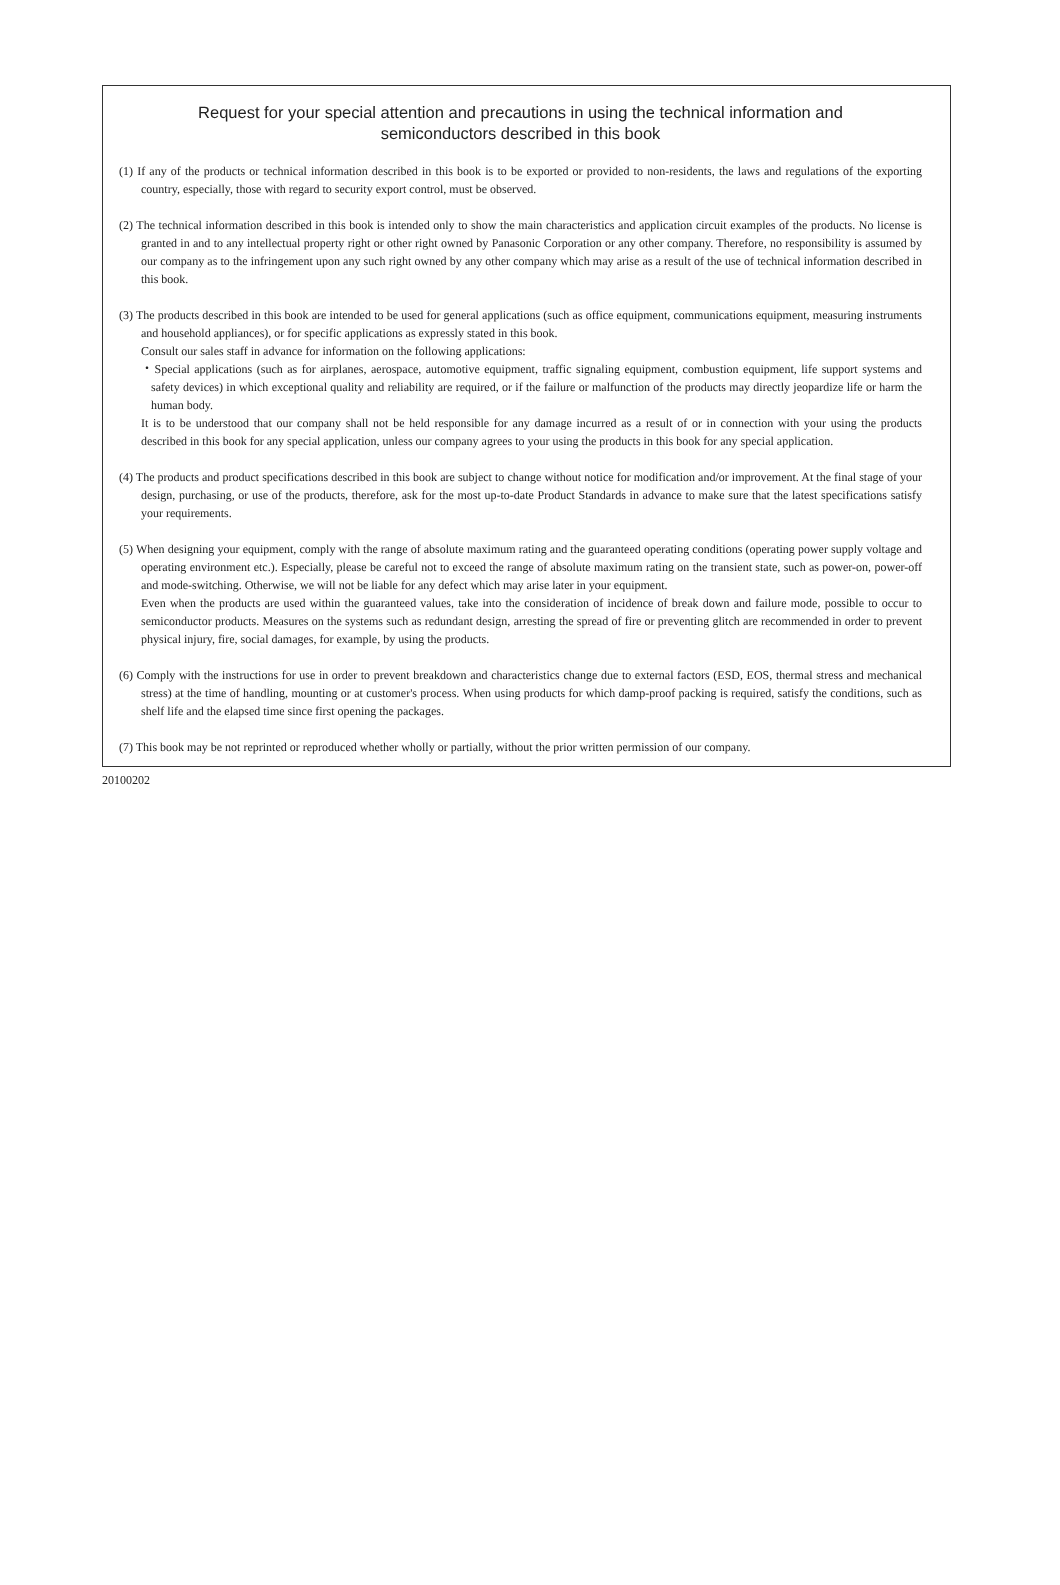Request for your special attention and precautions in using the technical information and
semiconductors described in this book
(1) If any of the products or technical information described in this book is to be exported or provided to non-residents, the laws and regulations of the exporting country, especially, those with regard to security export control, must be observed.
(2) The technical information described in this book is intended only to show the main characteristics and application circuit examples of the products. No license is granted in and to any intellectual property right or other right owned by Panasonic Corporation or any other company. Therefore, no responsibility is assumed by our company as to the infringement upon any such right owned by any other company which may arise as a result of the use of technical information described in this book.
(3) The products described in this book are intended to be used for general applications (such as office equipment, communications equipment, measuring instruments and household appliances), or for specific applications as expressly stated in this book.
Consult our sales staff in advance for information on the following applications:
・Special applications (such as for airplanes, aerospace, automotive equipment, traffic signaling equipment, combustion equipment, life support systems and safety devices) in which exceptional quality and reliability are required, or if the failure or malfunction of the products may directly jeopardize life or harm the human body.
It is to be understood that our company shall not be held responsible for any damage incurred as a result of or in connection with your using the products described in this book for any special application, unless our company agrees to your using the products in this book for any special application.
(4) The products and product specifications described in this book are subject to change without notice for modification and/or improvement. At the final stage of your design, purchasing, or use of the products, therefore, ask for the most up-to-date Product Standards in advance to make sure that the latest specifications satisfy your requirements.
(5) When designing your equipment, comply with the range of absolute maximum rating and the guaranteed operating conditions (operating power supply voltage and operating environment etc.). Especially, please be careful not to exceed the range of absolute maximum rating on the transient state, such as power-on, power-off and mode-switching. Otherwise, we will not be liable for any defect which may arise later in your equipment.
Even when the products are used within the guaranteed values, take into the consideration of incidence of break down and failure mode, possible to occur to semiconductor products. Measures on the systems such as redundant design, arresting the spread of fire or preventing glitch are recommended in order to prevent physical injury, fire, social damages, for example, by using the products.
(6) Comply with the instructions for use in order to prevent breakdown and characteristics change due to external factors (ESD, EOS, thermal stress and mechanical stress) at the time of handling, mounting or at customer's process. When using products for which damp-proof packing is required, satisfy the conditions, such as shelf life and the elapsed time since first opening the packages.
(7) This book may be not reprinted or reproduced whether wholly or partially, without the prior written permission of our company.
20100202